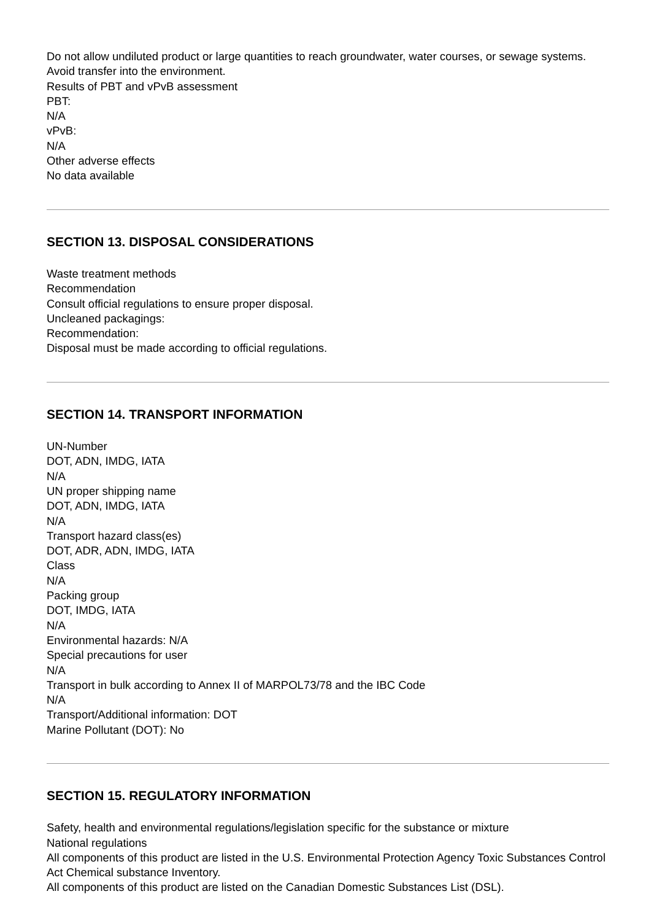Do not allow undiluted product or large quantities to reach groundwater, water courses, or sewage systems.
Avoid transfer into the environment.
Results of PBT and vPvB assessment
PBT:
N/A
vPvB:
N/A
Other adverse effects
No data available
SECTION 13. DISPOSAL CONSIDERATIONS
Waste treatment methods
Recommendation
Consult official regulations to ensure proper disposal.
Uncleaned packagings:
Recommendation:
Disposal must be made according to official regulations.
SECTION 14. TRANSPORT INFORMATION
UN-Number
DOT, ADN, IMDG, IATA
N/A
UN proper shipping name
DOT, ADN, IMDG, IATA
N/A
Transport hazard class(es)
DOT, ADR, ADN, IMDG, IATA
Class
N/A
Packing group
DOT, IMDG, IATA
N/A
Environmental hazards: N/A
Special precautions for user
N/A
Transport in bulk according to Annex II of MARPOL73/78 and the IBC Code
N/A
Transport/Additional information: DOT
Marine Pollutant (DOT): No
SECTION 15. REGULATORY INFORMATION
Safety, health and environmental regulations/legislation specific for the substance or mixture
National regulations
All components of this product are listed in the U.S. Environmental Protection Agency Toxic Substances Control Act Chemical substance Inventory.
All components of this product are listed on the Canadian Domestic Substances List (DSL).